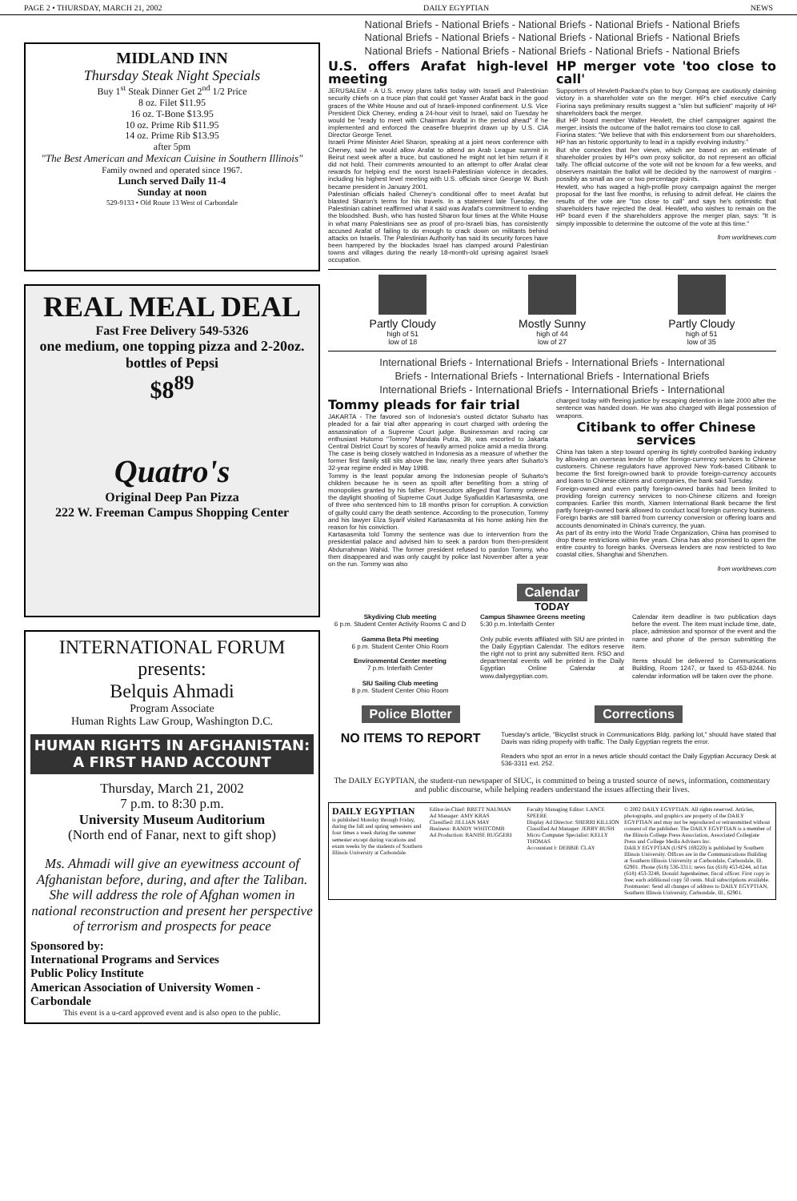PAGE 2 • THURSDAY, MARCH 21, 2002 DAILY EGYPTIAN NEWS
MIDLAND INN
Thursday Steak Night Specials
Buy 1<sup>st</sup> Steak Dinner Get 2<sup>nd</sup> 1/2 Price
8 oz. Filet $11.95
16 oz. T-Bone $13.95
10 oz. Prime Rib $11.95
14 oz. Prime Rib $13.95
after 5pm
"The Best American and Mexican Cuisine in Southern Illinois"
Family owned and operated since 1967.
Lunch served Daily 11-4
Sunday at noon
529-9133 • Old Route 13 West of Carbondale
REAL MEAL DEAL
Fast Free Delivery 549-5326
one medium, one topping pizza and 2-20oz. bottles of Pepsi
$8<sup>89</sup>
Quatro's
Original Deep Pan Pizza
222 W. Freeman Campus Shopping Center
INTERNATIONAL FORUM
presents:
Belquis Ahmadi
Program Associate
Human Rights Law Group, Washington D.C.
HUMAN RIGHTS IN AFGHANISTAN: A FIRST HAND ACCOUNT
Thursday, March 21, 2002
7 p.m. to 8:30 p.m.
University Museum Auditorium
(North end of Fanar, next to gift shop)
Ms. Ahmadi will give an eyewitness account of Afghanistan before, during, and after the Taliban. She will address the role of Afghan women in national reconstruction and present her perspective of terrorism and prospects for peace
Sponsored by:
International Programs and Services
Public Policy Institute
American Association of University Women - Carbondale
This event is a u-card approved event and is also open to the public.
National Briefs - National Briefs - National Briefs - National Briefs - National Briefs
National Briefs - National Briefs - National Briefs - National Briefs - National Briefs
National Briefs - National Briefs - National Briefs - National Briefs - National Briefs
U.S. offers Arafat high-level meeting
JERUSALEM - A U.S. envoy plans talks today with Israeli and Palestinian security chiefs on a truce plan that could get Yasser Arafat back in the good graces of the White House and out of Israeli-imposed confinement. U.S. Vice President Dick Cheney, ending a 24-hour visit to Israel, said on Tuesday he would be "ready to meet with Chairman Arafat in the period ahead" if he implemented and enforced the ceasefire blueprint drawn up by U.S. CIA Director George Tenet.
Israeli Prime Minister Ariel Sharon, speaking at a joint news conference with Cheney, said he would allow Arafat to attend an Arab League summit in Beirut next week after a truce, but cautioned he might not let him return if it did not hold. Their comments amounted to an attempt to offer Arafat clear rewards for helping end the worst Israeli-Palestinian violence in decades, including his highest level meeting with U.S. officials since George W. Bush became president in January 2001.
Palestinian officials hailed Cheney's conditional offer to meet Arafat but blasted Sharon's terms for his travels. In a statement late Tuesday, the Palestinian cabinet reaffirmed what it said was Arafat's commitment to ending the bloodshed. Bush, who has hosted Sharon four times at the White House in what many Palestinians see as proof of pro-Israeli bias, has consistently accused Arafat of failing to do enough to crack down on militants behind attacks on Israelis. The Palestinian Authority has said its security forces have been hampered by the blockades Israel has clamped around Palestinian towns and villages during the nearly 18-month-old uprising against Israeli occupation.
HP merger vote 'too close to call'
Supporters of Hewlett-Packard's plan to buy Compaq are cautiously claiming victory in a shareholder vote on the merger. HP's chief executive Carly Fiorina says preliminary results suggest a "slim but sufficient" majority of HP shareholders back the merger.
But HP board member Walter Hewlett, the chief campaigner against the merger, insists the outcome of the ballot remains too close to call.
Fiorina states: "We believe that with this endorsement from our shareholders, HP has an historic opportunity to lead in a rapidly evolving industry."
But she concedes that her views, which are based on an estimate of shareholder proxies by HP's own proxy solicitor, do not represent an official tally. The official outcome of the vote will not be known for a few weeks, and observers maintain the ballot will be decided by the narrowest of margins - possibly as small as one or two percentage points.
Hewlett, who has waged a high-profile proxy campaign against the merger proposal for the last five months, is refusing to admit defeat. He claims the results of the vote are "too close to call" and says he's optimistic that shareholders have rejected the deal. Hewlett, who wishes to remain on the HP board even if the shareholders approve the merger plan, says: "It is simply impossible to determine the outcome of the vote at this time."
from worldnews.com
Partly Cloudy
high of 51
low of 18
Mostly Sunny
high of 44
low of 27
Partly Cloudy
high of 51
low of 35
International Briefs - International Briefs - International Briefs - International
Briefs - International Briefs - International Briefs - International Briefs
International Briefs - International Briefs - International Briefs - International
Tommy pleads for fair trial
JAKARTA - The favored son of Indonesia's ousted dictator Suharto has pleaded for a fair trial after appearing in court charged with ordering the assassination of a Supreme Court judge. Businessman and racing car enthusiast Hutomo "Tommy" Mandala Putra, 39, was escorted to Jakarta Central District Court by scores of heavily armed police amid a media throng. The case is being closely watched in Indonesia as a measure of whether the former first family still sits above the law, nearly three years after Suharto's 32-year regime ended in May 1998.
Tommy is the least popular among the Indonesian people of Suharto's children because he is seen as spoilt after benefiting from a string of monopolies granted by his father. Prosecutors alleged that Tommy ordered the daylight shooting of Supreme Court Judge Syafiuddin Kartasasmita, one of three who sentenced him to 18 months prison for corruption. A conviction of guilty could carry the death sentence. According to the prosecution, Tommy and his lawyer Elza Syarif visited Kartasasmita at his home asking him the reason for his conviction.
Kartasasmita told Tommy the sentence was due to intervention from the presidential palace and advised him to seek a pardon from then-president Abdurrahman Wahid. The former president refused to pardon Tommy, who then disappeared and was only caught by police last November after a year on the run. Tommy was also
charged today with fleeing justice by escaping detention in late 2000 after the sentence was handed down. He was also charged with illegal possession of weapons.
Citibank to offer Chinese services
China has taken a step toward opening its tightly controlled banking industry by allowing an overseas lender to offer foreign-currency services to Chinese customers. Chinese regulators have approved New York-based Citibank to become the first foreign-owned bank to provide foreign-currency accounts and loans to Chinese citizens and companies, the bank said Tuesday.
Foreign-owned and even partly foreign-owned banks had been limited to providing foreign currency services to non-Chinese citizens and foreign companies. Earlier this month, Xiamen International Bank became the first partly foreign-owned bank allowed to conduct local foreign currency business. Foreign banks are still barred from currency conversion or offering loans and accounts denominated in China's currency, the yuan.
As part of its entry into the World Trade Organization, China has promised to drop these restrictions within five years. China has also promised to open the entire country to foreign banks. Overseas lenders are now restricted to two coastal cities, Shanghai and Shenzhen.
from worldnews.com
Calendar
TODAY
Skydiving Club meeting
6 p.m. Student Center Activity Rooms C and D
Gamma Beta Phi meeting
6 p.m. Student Center Ohio Room
Environmental Center meeting
7 p.m. Interfaith Center
SIU Sailing Club meeting
8 p.m. Student Center Ohio Room
Campus Shawnee Greens meeting
5:30 p.m. Interfaith Center
Only public events affiliated with SIU are printed in the Daily Egyptian Calendar. The editors reserve the right not to print any submitted item. RSO and departmental events will be printed in the Daily Egyptian Online Calendar at www.dailyegyptian.com.
Calendar item deadline is two publication days before the event. The item must include time, date, place, admission and sponsor of the event and the name and phone of the person submitting the item.
Items should be delivered to Communications Building, Room 1247, or faxed to 453-8244. No calendar information will be taken over the phone.
Police Blotter
NO ITEMS TO REPORT
Corrections
Tuesday's article, "Bicyclist struck in Communications Bldg. parking lot," should have stated that Davis was riding properly with traffic. The Daily Egyptian regrets the error.
Readers who spot an error in a news article should contact the Daily Egyptian Accuracy Desk at 536-3311 ext. 252.
The DAILY EGYPTIAN, the student-run newspaper of SIUC, is committed to being a trusted source of news, information, commentary and public discourse, while helping readers understand the issues affecting their lives.
DAILY EGYPTIAN
is published Monday through Friday, during the fall and spring semesters and four times a week during the summer semester except during vacations and exam weeks by the students of Southern Illinois University at Carbondale.
Editor-in-Chief: BRETT NAUMAN
Ad Manager: AMY KRAS
Classified: JILLIAN MAY
Business: RANDY WHITCOMB
Ad Production: RANISE RUGGERI
Faculty Managing Editor: LANCE SPEERE
Display Ad Director: SHERRI KILLION
Classified Ad Manager: JERRY BUSH
Micro Computer Specialist: KELLY THOMAS
Accountant I: DEBBIE CLAY
© 2002 DAILY EGYPTIAN. All rights reserved. Articles, photographs, and graphics are property of the DAILY EGYPTIAN and may not be reproduced or retransmitted without consent of the publisher. The DAILY EGYPTIAN is a member of the Illinois College Press Association, Associated Collegiate Press and College Media Advisers Inc.
DAILY EGYPTIAN (USPS 169220) is published by Southern Illinois University. Offices are in the Communications Building at Southern Illinois University at Carbondale, Carbondale, Ill. 62901. Phone (618) 536-3311; news fax (618) 453-8244, ad fax (618) 453-3248, Donald Jugenheimer, fiscal officer. First copy is free; each additional copy 50 cents. Mail subscriptions available.
Postmaster: Send all changes of address to DAILY EGYPTIAN, Southern Illinois University, Carbondale, Ill., 62901.